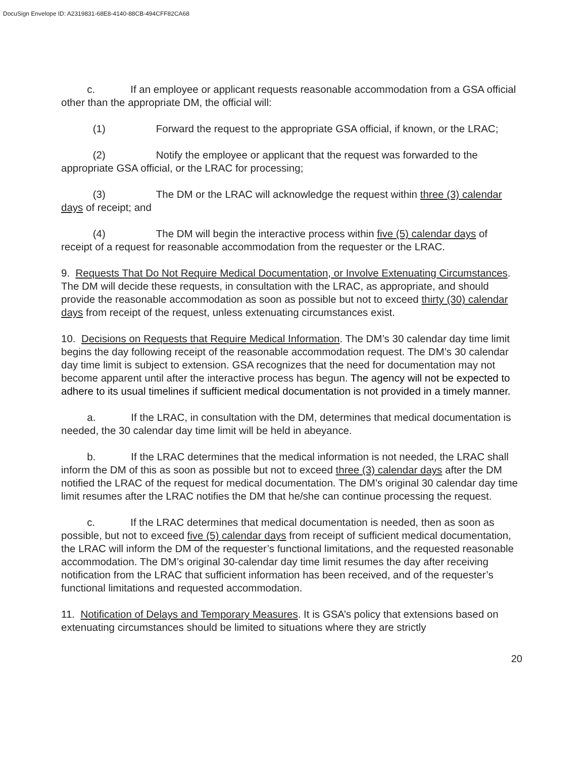DocuSign Envelope ID: A2319831-68E8-4140-88CB-494CFF82CA68
c. If an employee or applicant requests reasonable accommodation from a GSA official other than the appropriate DM, the official will:
(1) Forward the request to the appropriate GSA official, if known, or the LRAC;
(2) Notify the employee or applicant that the request was forwarded to the appropriate GSA official, or the LRAC for processing;
(3) The DM or the LRAC will acknowledge the request within three (3) calendar days of receipt; and
(4) The DM will begin the interactive process within five (5) calendar days of receipt of a request for reasonable accommodation from the requester or the LRAC.
9. Requests That Do Not Require Medical Documentation, or Involve Extenuating Circumstances. The DM will decide these requests, in consultation with the LRAC, as appropriate, and should provide the reasonable accommodation as soon as possible but not to exceed thirty (30) calendar days from receipt of the request, unless extenuating circumstances exist.
10. Decisions on Requests that Require Medical Information. The DM’s 30 calendar day time limit begins the day following receipt of the reasonable accommodation request. The DM’s 30 calendar day time limit is subject to extension. GSA recognizes that the need for documentation may not become apparent until after the interactive process has begun. The agency will not be expected to adhere to its usual timelines if sufficient medical documentation is not provided in a timely manner.
a. If the LRAC, in consultation with the DM, determines that medical documentation is needed, the 30 calendar day time limit will be held in abeyance.
b. If the LRAC determines that the medical information is not needed, the LRAC shall inform the DM of this as soon as possible but not to exceed three (3) calendar days after the DM notified the LRAC of the request for medical documentation. The DM’s original 30 calendar day time limit resumes after the LRAC notifies the DM that he/she can continue processing the request.
c. If the LRAC determines that medical documentation is needed, then as soon as possible, but not to exceed five (5) calendar days from receipt of sufficient medical documentation, the LRAC will inform the DM of the requester’s functional limitations, and the requested reasonable accommodation. The DM’s original 30-calendar day time limit resumes the day after receiving notification from the LRAC that sufficient information has been received, and of the requester’s functional limitations and requested accommodation.
11. Notification of Delays and Temporary Measures. It is GSA’s policy that extensions based on extenuating circumstances should be limited to situations where they are strictly
20